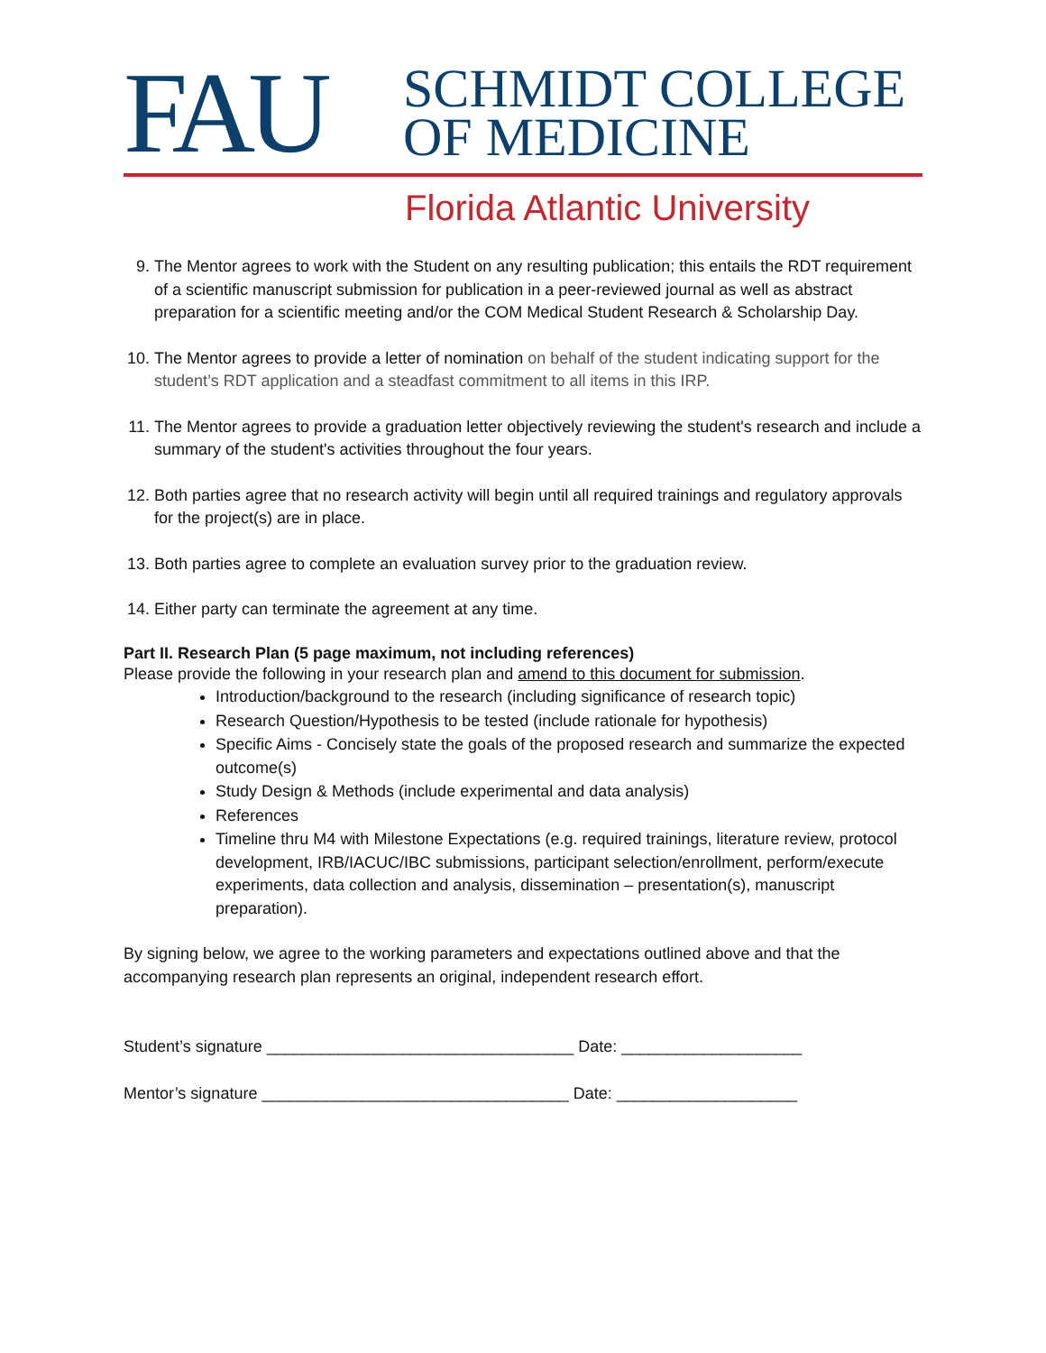FAU
SCHMIDT COLLEGE
OF MEDICINE
Florida Atlantic University
9. The Mentor agrees to work with the Student on any resulting publication; this entails the RDT requirement of a scientific manuscript submission for publication in a peer-reviewed journal as well as abstract preparation for a scientific meeting and/or the COM Medical Student Research & Scholarship Day.
10. The Mentor agrees to provide a letter of nomination on behalf of the student indicating support for the student’s RDT application and a steadfast commitment to all items in this IRP.
11. The Mentor agrees to provide a graduation letter objectively reviewing the student's research and include a summary of the student's activities throughout the four years.
12. Both parties agree that no research activity will begin until all required trainings and regulatory approvals for the project(s) are in place.
13. Both parties agree to complete an evaluation survey prior to the graduation review.
14. Either party can terminate the agreement at any time.
Part II. Research Plan (5 page maximum, not including references)
Please provide the following in your research plan and amend to this document for submission.
Introduction/background to the research (including significance of research topic)
Research Question/Hypothesis to be tested (include rationale for hypothesis)
Specific Aims - Concisely state the goals of the proposed research and summarize the expected outcome(s)
Study Design & Methods (include experimental and data analysis)
References
Timeline thru M4 with Milestone Expectations (e.g. required trainings, literature review, protocol development, IRB/IACUC/IBC submissions, participant selection/enrollment, perform/execute experiments, data collection and analysis, dissemination – presentation(s), manuscript preparation).
By signing below, we agree to the working parameters and expectations outlined above and that the accompanying research plan represents an original, independent research effort.
Student’s signature __________________________________ Date: ____________________
Mentor’s signature __________________________________ Date: ____________________